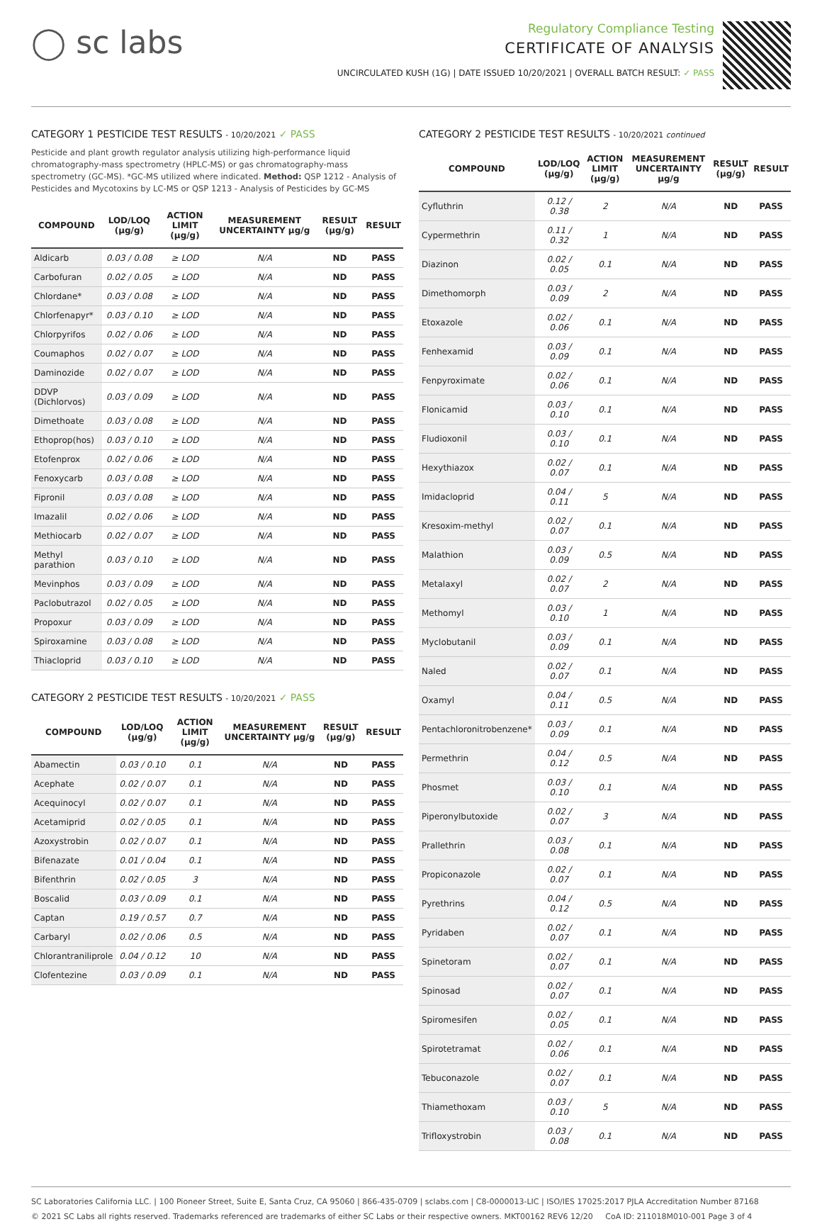◯ sc labs
Regulatory Compliance Testing
CERTIFICATE OF ANALYSIS
UNCIRCULATED KUSH (1G) | DATE ISSUED 10/20/2021 | OVERALL BATCH RESULT: ✓ PASS
CATEGORY 1 PESTICIDE TEST RESULTS - 10/20/2021 ✓ PASS
Pesticide and plant growth regulator analysis utilizing high-performance liquid chromatography-mass spectrometry (HPLC-MS) or gas chromatography-mass spectrometry (GC-MS). *GC-MS utilized where indicated. Method: QSP 1212 - Analysis of Pesticides and Mycotoxins by LC-MS or QSP 1213 - Analysis of Pesticides by GC-MS
| COMPOUND | LOD/LOQ (µg/g) | ACTION LIMIT (µg/g) | MEASUREMENT UNCERTAINTY µg/g | RESULT (µg/g) | RESULT |
| --- | --- | --- | --- | --- | --- |
| Aldicarb | 0.03 / 0.08 | ≥ LOD | N/A | ND | PASS |
| Carbofuran | 0.02 / 0.05 | ≥ LOD | N/A | ND | PASS |
| Chlordane* | 0.03 / 0.08 | ≥ LOD | N/A | ND | PASS |
| Chlorfenapyr* | 0.03 / 0.10 | ≥ LOD | N/A | ND | PASS |
| Chlorpyrifos | 0.02 / 0.06 | ≥ LOD | N/A | ND | PASS |
| Coumaphos | 0.02 / 0.07 | ≥ LOD | N/A | ND | PASS |
| Daminozide | 0.02 / 0.07 | ≥ LOD | N/A | ND | PASS |
| DDVP (Dichlorvos) | 0.03 / 0.09 | ≥ LOD | N/A | ND | PASS |
| Dimethoate | 0.03 / 0.08 | ≥ LOD | N/A | ND | PASS |
| Ethoprop(hos) | 0.03 / 0.10 | ≥ LOD | N/A | ND | PASS |
| Etofenprox | 0.02 / 0.06 | ≥ LOD | N/A | ND | PASS |
| Fenoxycarb | 0.03 / 0.08 | ≥ LOD | N/A | ND | PASS |
| Fipronil | 0.03 / 0.08 | ≥ LOD | N/A | ND | PASS |
| Imazalil | 0.02 / 0.06 | ≥ LOD | N/A | ND | PASS |
| Methiocarb | 0.02 / 0.07 | ≥ LOD | N/A | ND | PASS |
| Methyl parathion | 0.03 / 0.10 | ≥ LOD | N/A | ND | PASS |
| Mevinphos | 0.03 / 0.09 | ≥ LOD | N/A | ND | PASS |
| Paclobutrazol | 0.02 / 0.05 | ≥ LOD | N/A | ND | PASS |
| Propoxur | 0.03 / 0.09 | ≥ LOD | N/A | ND | PASS |
| Spiroxamine | 0.03 / 0.08 | ≥ LOD | N/A | ND | PASS |
| Thiacloprid | 0.03 / 0.10 | ≥ LOD | N/A | ND | PASS |
CATEGORY 2 PESTICIDE TEST RESULTS - 10/20/2021 ✓ PASS
| COMPOUND | LOD/LOQ (µg/g) | ACTION LIMIT (µg/g) | MEASUREMENT UNCERTAINTY µg/g | RESULT (µg/g) | RESULT |
| --- | --- | --- | --- | --- | --- |
| Abamectin | 0.03 / 0.10 | 0.1 | N/A | ND | PASS |
| Acephate | 0.02 / 0.07 | 0.1 | N/A | ND | PASS |
| Acequinocyl | 0.02 / 0.07 | 0.1 | N/A | ND | PASS |
| Acetamiprid | 0.02 / 0.05 | 0.1 | N/A | ND | PASS |
| Azoxystrobin | 0.02 / 0.07 | 0.1 | N/A | ND | PASS |
| Bifenazate | 0.01 / 0.04 | 0.1 | N/A | ND | PASS |
| Bifenthrin | 0.02 / 0.05 | 3 | N/A | ND | PASS |
| Boscalid | 0.03 / 0.09 | 0.1 | N/A | ND | PASS |
| Captan | 0.19 / 0.57 | 0.7 | N/A | ND | PASS |
| Carbaryl | 0.02 / 0.06 | 0.5 | N/A | ND | PASS |
| Chlorantraniliprole | 0.04 / 0.12 | 10 | N/A | ND | PASS |
| Clofentezine | 0.03 / 0.09 | 0.1 | N/A | ND | PASS |
CATEGORY 2 PESTICIDE TEST RESULTS - 10/20/2021 continued
| COMPOUND | LOD/LOQ (µg/g) | ACTION LIMIT (µg/g) | MEASUREMENT UNCERTAINTY µg/g | RESULT (µg/g) | RESULT |
| --- | --- | --- | --- | --- | --- |
| Cyfluthrin | 0.12 / 0.38 | 2 | N/A | ND | PASS |
| Cypermethrin | 0.11 / 0.32 | 1 | N/A | ND | PASS |
| Diazinon | 0.02 / 0.05 | 0.1 | N/A | ND | PASS |
| Dimethomorph | 0.03 / 0.09 | 2 | N/A | ND | PASS |
| Etoxazole | 0.02 / 0.06 | 0.1 | N/A | ND | PASS |
| Fenhexamid | 0.03 / 0.09 | 0.1 | N/A | ND | PASS |
| Fenpyroximate | 0.02 / 0.06 | 0.1 | N/A | ND | PASS |
| Flonicamid | 0.03 / 0.10 | 0.1 | N/A | ND | PASS |
| Fludioxonil | 0.03 / 0.10 | 0.1 | N/A | ND | PASS |
| Hexythiazox | 0.02 / 0.07 | 0.1 | N/A | ND | PASS |
| Imidacloprid | 0.04 / 0.11 | 5 | N/A | ND | PASS |
| Kresoxim-methyl | 0.02 / 0.07 | 0.1 | N/A | ND | PASS |
| Malathion | 0.03 / 0.09 | 0.5 | N/A | ND | PASS |
| Metalaxyl | 0.02 / 0.07 | 2 | N/A | ND | PASS |
| Methomyl | 0.03 / 0.10 | 1 | N/A | ND | PASS |
| Myclobutanil | 0.03 / 0.09 | 0.1 | N/A | ND | PASS |
| Naled | 0.02 / 0.07 | 0.1 | N/A | ND | PASS |
| Oxamyl | 0.04 / 0.11 | 0.5 | N/A | ND | PASS |
| Pentachloronitrobenzene* | 0.03 / 0.09 | 0.1 | N/A | ND | PASS |
| Permethrin | 0.04 / 0.12 | 0.5 | N/A | ND | PASS |
| Phosmet | 0.03 / 0.10 | 0.1 | N/A | ND | PASS |
| Piperonylbutoxide | 0.02 / 0.07 | 3 | N/A | ND | PASS |
| Prallethrin | 0.03 / 0.08 | 0.1 | N/A | ND | PASS |
| Propiconazole | 0.02 / 0.07 | 0.1 | N/A | ND | PASS |
| Pyrethrins | 0.04 / 0.12 | 0.5 | N/A | ND | PASS |
| Pyridaben | 0.02 / 0.07 | 0.1 | N/A | ND | PASS |
| Spinetoram | 0.02 / 0.07 | 0.1 | N/A | ND | PASS |
| Spinosad | 0.02 / 0.07 | 0.1 | N/A | ND | PASS |
| Spiromesifen | 0.02 / 0.05 | 0.1 | N/A | ND | PASS |
| Spirotetramat | 0.02 / 0.06 | 0.1 | N/A | ND | PASS |
| Tebuconazole | 0.02 / 0.07 | 0.1 | N/A | ND | PASS |
| Thiamethoxam | 0.03 / 0.10 | 5 | N/A | ND | PASS |
| Trifloxystrobin | 0.03 / 0.08 | 0.1 | N/A | ND | PASS |
SC Laboratories California LLC. | 100 Pioneer Street, Suite E, Santa Cruz, CA 95060 | 866-435-0709 | sclabs.com | C8-0000013-LIC | ISO/IES 17025:2017 PJLA Accreditation Number 87168
© 2021 SC Labs all rights reserved. Trademarks referenced are trademarks of either SC Labs or their respective owners. MKT00162 REV6 12/20 CoA ID: 211018M010-001 Page 3 of 4